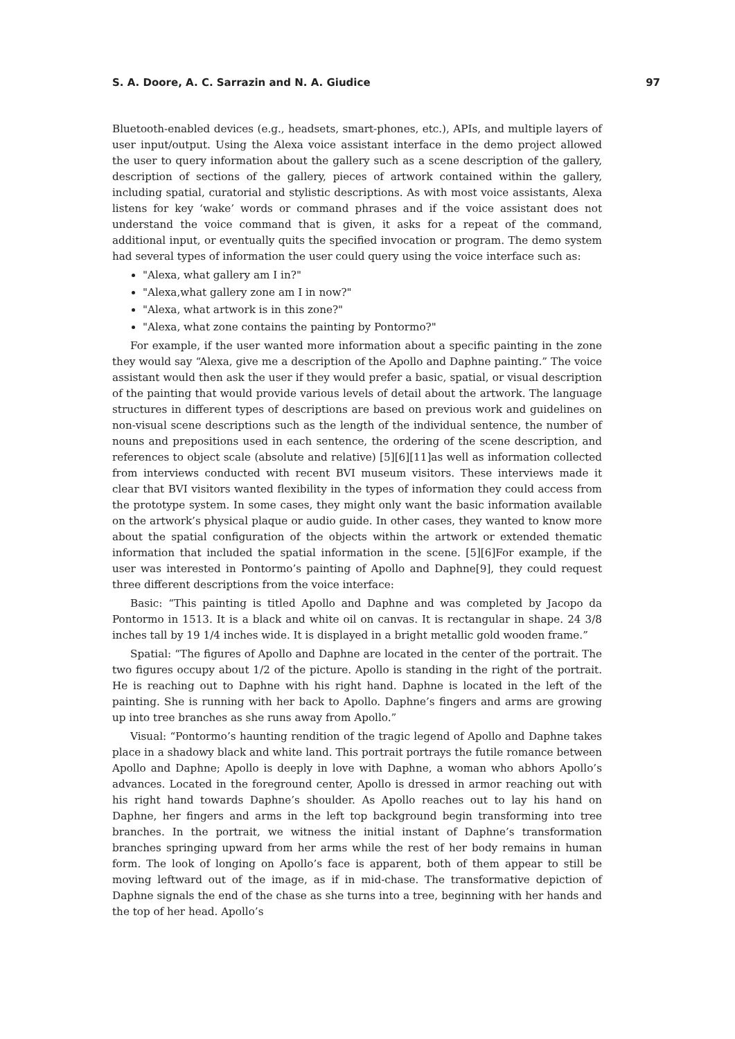S. A. Doore, A. C. Sarrazin and N. A. Giudice 97
Bluetooth-enabled devices (e.g., headsets, smart-phones, etc.), APIs, and multiple layers of user input/output. Using the Alexa voice assistant interface in the demo project allowed the user to query information about the gallery such as a scene description of the gallery, description of sections of the gallery, pieces of artwork contained within the gallery, including spatial, curatorial and stylistic descriptions. As with most voice assistants, Alexa listens for key ‘wake’ words or command phrases and if the voice assistant does not understand the voice command that is given, it asks for a repeat of the command, additional input, or eventually quits the specified invocation or program. The demo system had several types of information the user could query using the voice interface such as:
"Alexa, what gallery am I in?"
"Alexa,what gallery zone am I in now?"
"Alexa, what artwork is in this zone?"
"Alexa, what zone contains the painting by Pontormo?"
For example, if the user wanted more information about a specific painting in the zone they would say “Alexa, give me a description of the Apollo and Daphne painting.” The voice assistant would then ask the user if they would prefer a basic, spatial, or visual description of the painting that would provide various levels of detail about the artwork. The language structures in different types of descriptions are based on previous work and guidelines on non-visual scene descriptions such as the length of the individual sentence, the number of nouns and prepositions used in each sentence, the ordering of the scene description, and references to object scale (absolute and relative) [5][6][11]as well as information collected from interviews conducted with recent BVI museum visitors. These interviews made it clear that BVI visitors wanted flexibility in the types of information they could access from the prototype system. In some cases, they might only want the basic information available on the artwork’s physical plaque or audio guide. In other cases, they wanted to know more about the spatial configuration of the objects within the artwork or extended thematic information that included the spatial information in the scene. [5][6]For example, if the user was interested in Pontormo’s painting of Apollo and Daphne[9], they could request three different descriptions from the voice interface:
Basic: “This painting is titled Apollo and Daphne and was completed by Jacopo da Pontormo in 1513. It is a black and white oil on canvas. It is rectangular in shape. 24 3/8 inches tall by 19 1/4 inches wide. It is displayed in a bright metallic gold wooden frame.”
Spatial: “The figures of Apollo and Daphne are located in the center of the portrait. The two figures occupy about 1/2 of the picture. Apollo is standing in the right of the portrait. He is reaching out to Daphne with his right hand. Daphne is located in the left of the painting. She is running with her back to Apollo. Daphne’s fingers and arms are growing up into tree branches as she runs away from Apollo.”
Visual: “Pontormo’s haunting rendition of the tragic legend of Apollo and Daphne takes place in a shadowy black and white land. This portrait portrays the futile romance between Apollo and Daphne; Apollo is deeply in love with Daphne, a woman who abhors Apollo’s advances. Located in the foreground center, Apollo is dressed in armor reaching out with his right hand towards Daphne’s shoulder. As Apollo reaches out to lay his hand on Daphne, her fingers and arms in the left top background begin transforming into tree branches. In the portrait, we witness the initial instant of Daphne’s transformation branches springing upward from her arms while the rest of her body remains in human form. The look of longing on Apollo’s face is apparent, both of them appear to still be moving leftward out of the image, as if in mid-chase. The transformative depiction of Daphne signals the end of the chase as she turns into a tree, beginning with her hands and the top of her head. Apollo’s